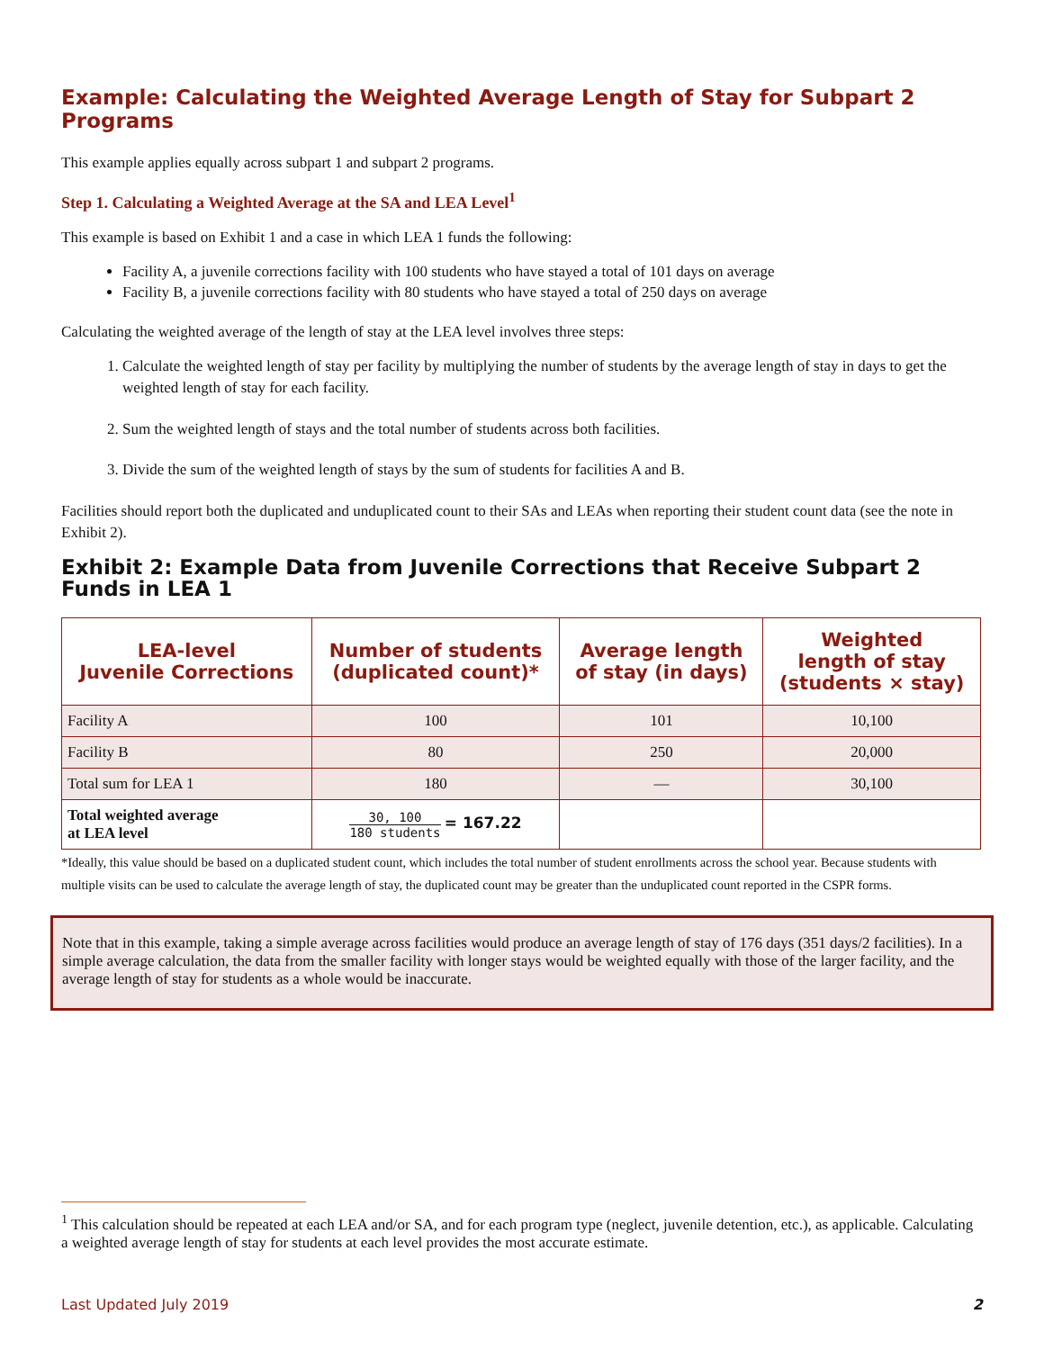Example: Calculating the Weighted Average Length of Stay for Subpart 2 Programs
This example applies equally across subpart 1 and subpart 2 programs.
Step 1. Calculating a Weighted Average at the SA and LEA Level<sup>1</sup>
This example is based on Exhibit 1 and a case in which LEA 1 funds the following:
Facility A, a juvenile corrections facility with 100 students who have stayed a total of 101 days on average
Facility B, a juvenile corrections facility with 80 students who have stayed a total of 250 days on average
Calculating the weighted average of the length of stay at the LEA level involves three steps:
1. Calculate the weighted length of stay per facility by multiplying the number of students by the average length of stay in days to get the weighted length of stay for each facility.
2. Sum the weighted length of stays and the total number of students across both facilities.
3. Divide the sum of the weighted length of stays by the sum of students for facilities A and B.
Facilities should report both the duplicated and unduplicated count to their SAs and LEAs when reporting their student count data (see the note in Exhibit 2).
Exhibit 2: Example Data from Juvenile Corrections that Receive Subpart 2 Funds in LEA 1
| LEA-level Juvenile Corrections | Number of students (duplicated count)* | Average length of stay (in days) | Weighted length of stay (students × stay) |
| --- | --- | --- | --- |
| Facility A | 100 | 101 | 10,100 |
| Facility B | 80 | 250 | 20,000 |
| Total sum for LEA 1 | 180 | — | 30,100 |
| Total weighted average at LEA level | 30, 100 180 students = 167.22 | | |
*Ideally, this value should be based on a duplicated student count, which includes the total number of student enrollments across the school year. Because students with multiple visits can be used to calculate the average length of stay, the duplicated count may be greater than the unduplicated count reported in the CSPR forms.
Note that in this example, taking a simple average across facilities would produce an average length of stay of 176 days (351 days/2 facilities). In a simple average calculation, the data from the smaller facility with longer stays would be weighted equally with those of the larger facility, and the average length of stay for students as a whole would be inaccurate.
<sup>1</sup> This calculation should be repeated at each LEA and/or SA, and for each program type (neglect, juvenile detention, etc.), as applicable. Calculating a weighted average length of stay for students at each level provides the most accurate estimate.
Last Updated July 2019 2